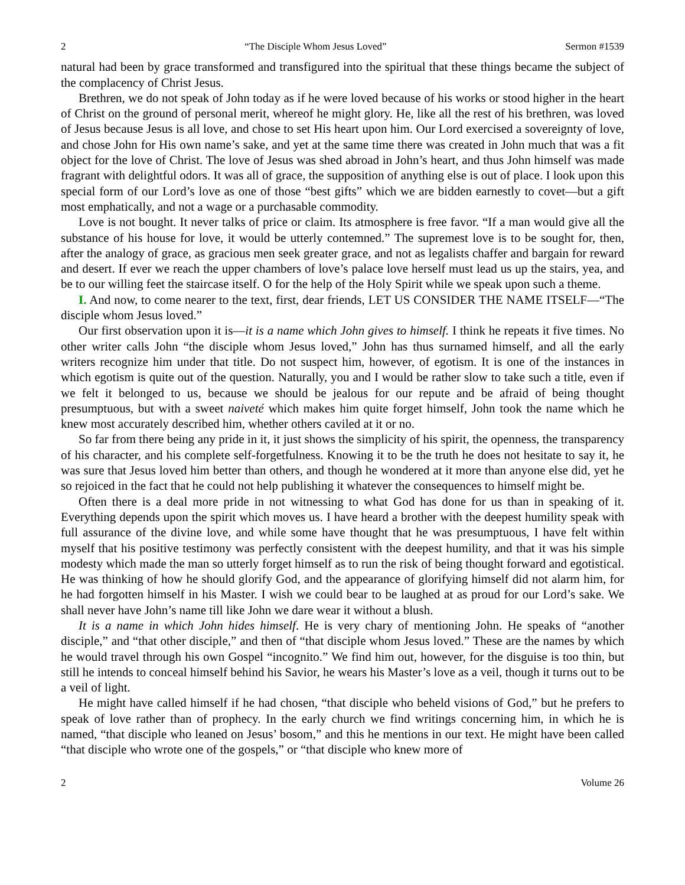2 “The Disciple Whom Jesus Loved” Sermon #1539
natural had been by grace transformed and transfigured into the spiritual that these things became the subject of the complacency of Christ Jesus.
Brethren, we do not speak of John today as if he were loved because of his works or stood higher in the heart of Christ on the ground of personal merit, whereof he might glory. He, like all the rest of his brethren, was loved of Jesus because Jesus is all love, and chose to set His heart upon him. Our Lord exercised a sovereignty of love, and chose John for His own name’s sake, and yet at the same time there was created in John much that was a fit object for the love of Christ. The love of Jesus was shed abroad in John’s heart, and thus John himself was made fragrant with delightful odors. It was all of grace, the supposition of anything else is out of place. I look upon this special form of our Lord’s love as one of those “best gifts” which we are bidden earnestly to covet—but a gift most emphatically, and not a wage or a purchasable commodity.
Love is not bought. It never talks of price or claim. Its atmosphere is free favor. “If a man would give all the substance of his house for love, it would be utterly contemned.” The supremest love is to be sought for, then, after the analogy of grace, as gracious men seek greater grace, and not as legalists chaffer and bargain for reward and desert. If ever we reach the upper chambers of love’s palace love herself must lead us up the stairs, yea, and be to our willing feet the staircase itself. O for the help of the Holy Spirit while we speak upon such a theme.
I. And now, to come nearer to the text, first, dear friends, LET US CONSIDER THE NAME ITSELF—“The disciple whom Jesus loved.”
Our first observation upon it is—it is a name which John gives to himself. I think he repeats it five times. No other writer calls John “the disciple whom Jesus loved,” John has thus surnamed himself, and all the early writers recognize him under that title. Do not suspect him, however, of egotism. It is one of the instances in which egotism is quite out of the question. Naturally, you and I would be rather slow to take such a title, even if we felt it belonged to us, because we should be jealous for our repute and be afraid of being thought presumptuous, but with a sweet naiveté which makes him quite forget himself, John took the name which he knew most accurately described him, whether others caviled at it or no.
So far from there being any pride in it, it just shows the simplicity of his spirit, the openness, the transparency of his character, and his complete self-forgetfulness. Knowing it to be the truth he does not hesitate to say it, he was sure that Jesus loved him better than others, and though he wondered at it more than anyone else did, yet he so rejoiced in the fact that he could not help publishing it whatever the consequences to himself might be.
Often there is a deal more pride in not witnessing to what God has done for us than in speaking of it. Everything depends upon the spirit which moves us. I have heard a brother with the deepest humility speak with full assurance of the divine love, and while some have thought that he was presumptuous, I have felt within myself that his positive testimony was perfectly consistent with the deepest humility, and that it was his simple modesty which made the man so utterly forget himself as to run the risk of being thought forward and egotistical. He was thinking of how he should glorify God, and the appearance of glorifying himself did not alarm him, for he had forgotten himself in his Master. I wish we could bear to be laughed at as proud for our Lord’s sake. We shall never have John’s name till like John we dare wear it without a blush.
It is a name in which John hides himself. He is very chary of mentioning John. He speaks of “another disciple,” and “that other disciple,” and then of “that disciple whom Jesus loved.” These are the names by which he would travel through his own Gospel “incognito.” We find him out, however, for the disguise is too thin, but still he intends to conceal himself behind his Savior, he wears his Master’s love as a veil, though it turns out to be a veil of light.
He might have called himself if he had chosen, “that disciple who beheld visions of God,” but he prefers to speak of love rather than of prophecy. In the early church we find writings concerning him, in which he is named, “that disciple who leaned on Jesus’ bosom,” and this he mentions in our text. He might have been called “that disciple who wrote one of the gospels,” or “that disciple who knew more of
2 Volume 26